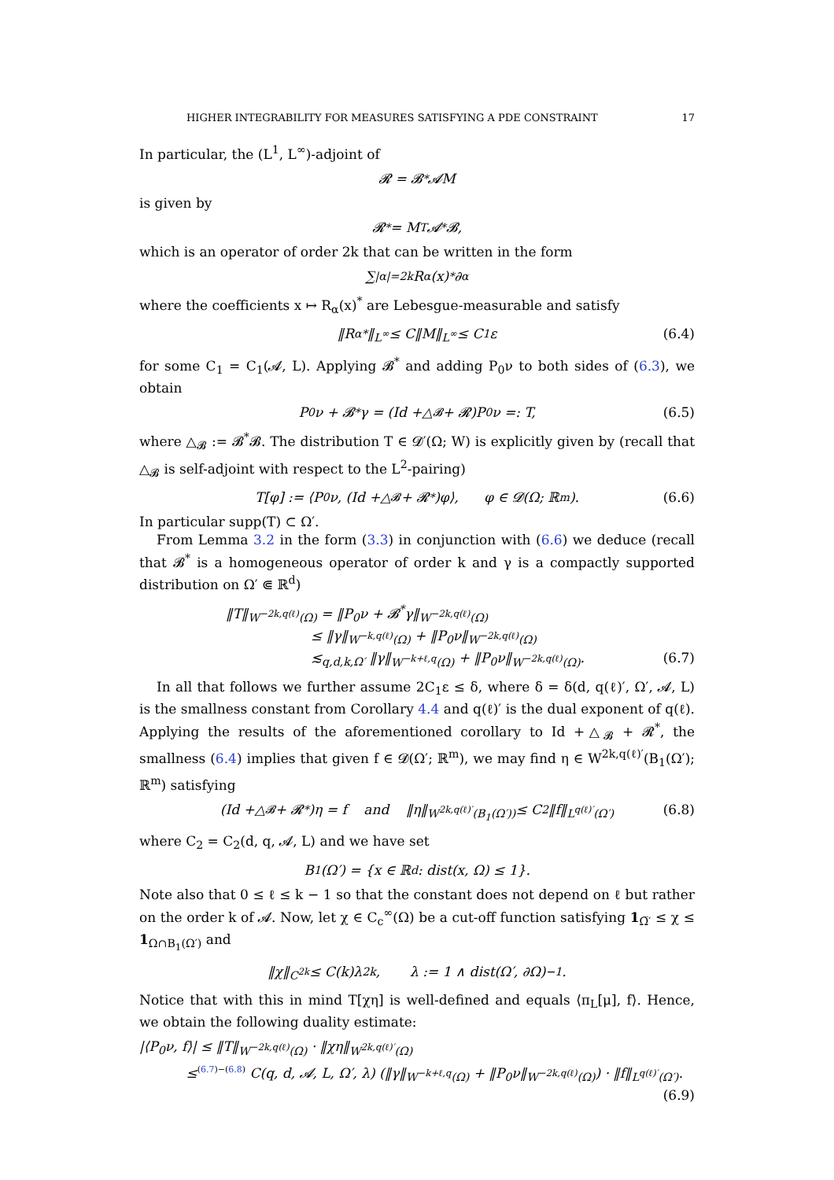HIGHER INTEGRABILITY FOR MEASURES SATISFYING A PDE CONSTRAINT 17
In particular, the (L<sup>1</sup>, L<sup>∞</sup>)-adjoint of
𝓡 = 𝓑<sup>*</sup>𝓐M
is given by
𝓡<sup>*</sup> = M<sup>T</sup>𝓐<sup>*</sup>𝓑,
which is an operator of order 2k that can be written in the form
∑<sub>|α|=2k</sub> R<sub>α</sub>(x)<sup>*</sup> ∂<sup>α</sup>
where the coefficients x ↦ R<sub>α</sub>(x)<sup>*</sup> are Lebesgue-measurable and satisfy
‖R<sub>α</sub><sup>*</sup>‖<sub>L<sup>∞</sup></sub> ≤ C‖M‖<sub>L<sup>∞</sup></sub> ≤ C<sub>1</sub>ε (6.4)
for some C<sub>1</sub> = C<sub>1</sub>(𝓐, L). Applying 𝓑<sup>*</sup> and adding P<sub>0</sub>ν to both sides of (6.3), we obtain
P<sub>0</sub>ν + 𝓑<sup>*</sup>γ = (Id +△<sub>𝓑</sub> + 𝓡)P<sub>0</sub>ν =: T, (6.5)
where △<sub>𝓑</sub> := 𝓑<sup>*</sup>𝓑. The distribution T ∈ 𝓓′(Ω; W) is explicitly given by (recall that △<sub>𝓑</sub> is self-adjoint with respect to the L<sup>2</sup>-pairing)
T[φ] := ⟨P<sub>0</sub>ν, (Id +△<sub>𝓑</sub> + 𝓡<sup>*</sup>)φ⟩, φ ∈ 𝓓(Ω; ℝ<sup>m</sup>). (6.6)
In particular supp(T) ⊂ Ω′.
From Lemma 3.2 in the form (3.3) in conjunction with (6.6) we deduce (recall that 𝓑<sup>*</sup> is a homogeneous operator of order k and γ is a compactly supported distribution on Ω′ ⋐ ℝ<sup>d</sup>)
‖T‖<sub>W<sup>−2k,q(ℓ)</sup>(Ω)</sub> = ‖P<sub>0</sub>ν + 𝓑<sup>*</sup>γ‖<sub>W<sup>−2k,q(ℓ)</sup>(Ω)</sub>
≤ ‖γ‖<sub>W<sup>−k,q(ℓ)</sup>(Ω)</sub> + ‖P<sub>0</sub>ν‖<sub>W<sup>−2k,q(ℓ)</sup>(Ω)</sub>
≲<sub>q,d,k,Ω′</sub> ‖γ‖<sub>W<sup>−k+ℓ,q</sup>(Ω)</sub> + ‖P<sub>0</sub>ν‖<sub>W<sup>−2k,q(ℓ)</sup>(Ω)</sub>. (6.7)
In all that follows we further assume 2C<sub>1</sub>ε ≤ δ, where δ = δ(d, q(ℓ)′, Ω′, 𝓐, L) is the smallness constant from Corollary 4.4 and q(ℓ)′ is the dual exponent of q(ℓ). Applying the results of the aforementioned corollary to Id +△<sub>𝓑</sub> + 𝓡<sup>*</sup>, the smallness (6.4) implies that given f ∈ 𝓓(Ω′; ℝ<sup>m</sup>), we may find η ∈ W<sup>2k,q(ℓ)′</sup>(B<sub>1</sub>(Ω′); ℝ<sup>m</sup>) satisfying
(Id +△<sub>𝓑</sub> + 𝓡<sup>*</sup>)η = f and ‖η‖<sub>W<sup>2k,q(ℓ)′</sup>(B<sub>1</sub>(Ω′))</sub> ≤ C<sub>2</sub>‖f‖<sub>L<sup>q(ℓ)′</sup>(Ω′)</sub> (6.8)
where C<sub>2</sub> = C<sub>2</sub>(d, q, 𝓐, L) and we have set
B<sub>1</sub>(Ω′) = {x ∈ ℝ<sup>d</sup> : dist(x, Ω) ≤ 1}.
Note also that 0 ≤ ℓ ≤ k − 1 so that the constant does not depend on ℓ but rather on the order k of 𝓐. Now, let χ ∈ C<sub>c</sub><sup>∞</sup>(Ω) be a cut-off function satisfying 1<sub>Ω̅′</sub> ≤ χ ≤ 1<sub>Ω∩B<sub>1</sub>(Ω′)</sub> and
‖χ‖<sub>C<sup>2k</sup></sub> ≤ C(k)λ<sup>2k</sup>, λ := 1 ∧ dist(Ω′, ∂Ω)<sup>−1</sup>.
Notice that with this in mind T[χη] is well-defined and equals ⟨π<sub>L</sub>[μ], f⟩. Hence, we obtain the following duality estimate:
|⟨P<sub>0</sub>ν, f⟩| ≤ ‖T‖<sub>W<sup>−2k,q(ℓ)</sup>(Ω)</sub> · ‖χη‖<sub>W<sup>2k,q(ℓ)′</sup>(Ω)</sub>
≤<sup>(6.7)−(6.8)</sup> C(q, d, 𝓐, L, Ω′, λ) (‖γ‖<sub>W<sup>−k+ℓ,q</sup>(Ω)</sub> + ‖P<sub>0</sub>ν‖<sub>W<sup>−2k,q(ℓ)</sup>(Ω)</sub>) · ‖f‖<sub>L<sup>q(ℓ)′</sup>(Ω′)</sub>.
(6.9)